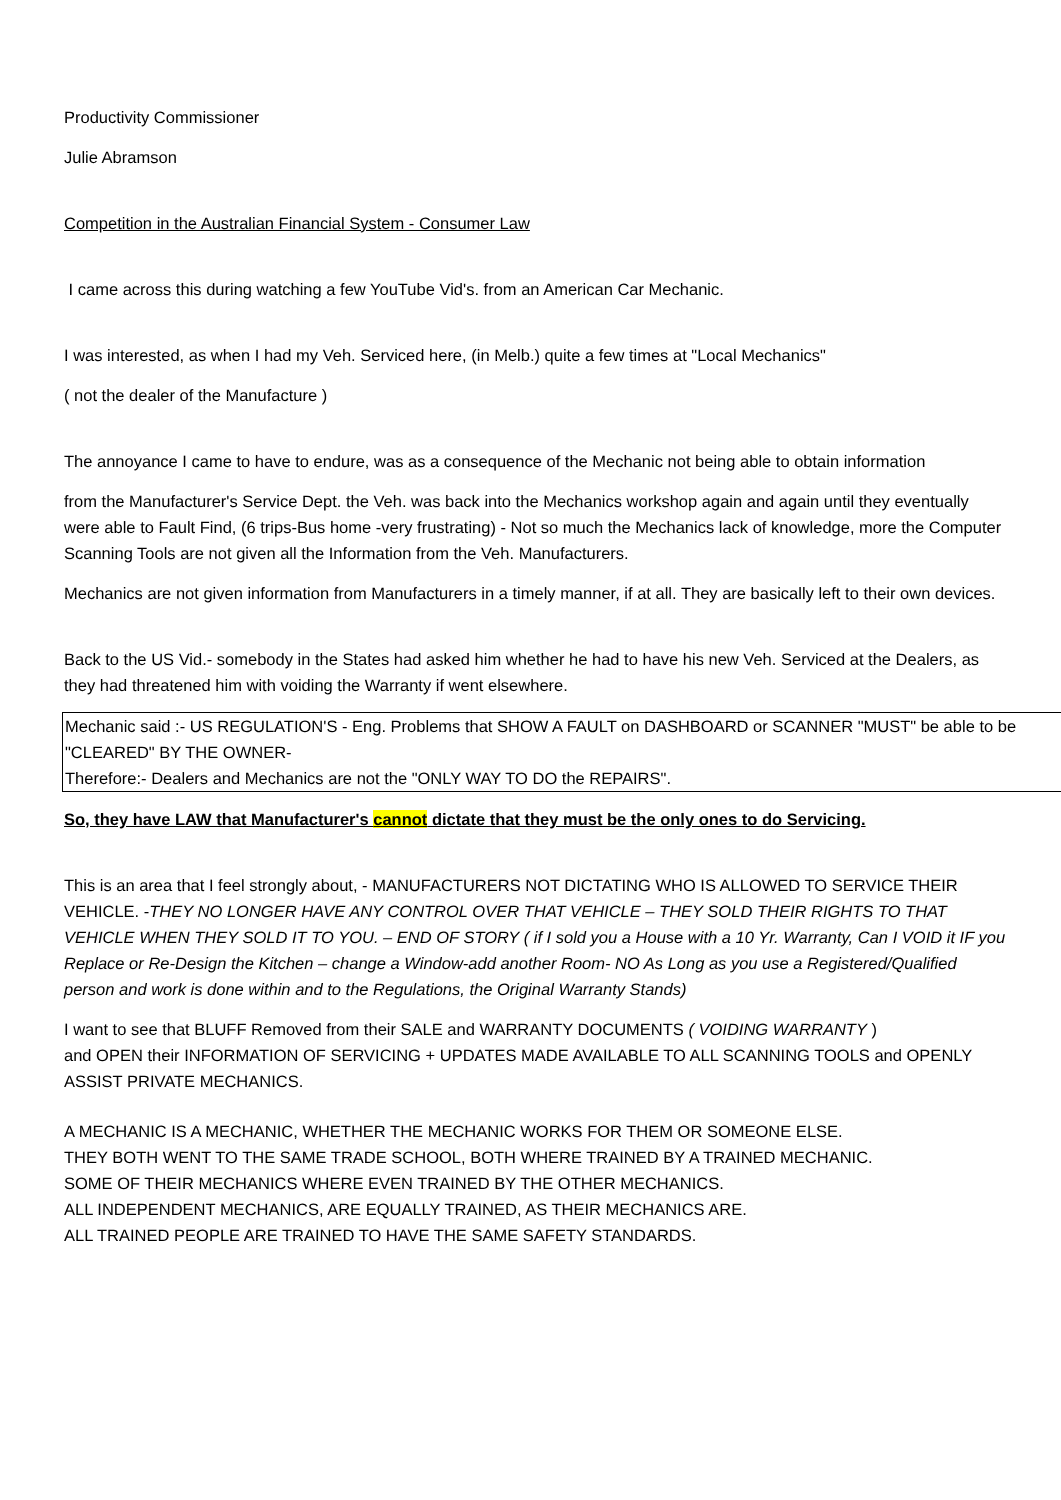Productivity Commissioner
Julie Abramson
Competition in the Australian Financial System - Consumer Law
I came across this during watching a few YouTube Vid's. from an American Car Mechanic.
I was interested, as when I had my Veh. Serviced here, (in Melb.) quite a few times at "Local Mechanics"
( not the dealer of the Manufacture )
The annoyance I came to have to endure, was as a consequence of the Mechanic not being able to obtain information
from the Manufacturer's Service Dept. the Veh. was back into the Mechanics workshop again and again until they eventually were able to Fault Find, (6 trips-Bus home -very frustrating) - Not so much the Mechanics lack of knowledge, more the Computer Scanning Tools are not given all the Information from the Veh. Manufacturers.
Mechanics are not given information from Manufacturers in a timely manner, if at all. They are basically left to their own devices.
Back to the US Vid.- somebody in the States had asked him whether he had to have his new Veh. Serviced at the Dealers, as they had threatened him with voiding the Warranty if went elsewhere.
Mechanic said :- US REGULATION'S - Eng. Problems that SHOW A FAULT on DASHBOARD or SCANNER "MUST" be able to be "CLEARED" BY THE OWNER-
Therefore:- Dealers and Mechanics are not the "ONLY WAY TO DO the REPAIRS".
So, they have LAW that Manufacturer's cannot dictate that they must be the only ones to do Servicing.
This is an area that I feel strongly about, - MANUFACTURERS NOT DICTATING WHO IS ALLOWED TO SERVICE THEIR VEHICLE. -THEY NO LONGER HAVE ANY CONTROL OVER THAT VEHICLE – THEY SOLD THEIR RIGHTS TO THAT VEHICLE WHEN THEY SOLD IT TO YOU. – END OF STORY ( if I sold you a House with a 10 Yr. Warranty, Can I VOID it IF you Replace or Re-Design the Kitchen – change a Window-add another Room- NO As Long as you use a Registered/Qualified person and work is done within and to the Regulations, the Original Warranty Stands)
I want to see that BLUFF Removed from their SALE and WARRANTY DOCUMENTS ( VOIDING WARRANTY )
and OPEN their INFORMATION OF SERVICING + UPDATES MADE AVAILABLE TO ALL SCANNING TOOLS and OPENLY ASSIST PRIVATE MECHANICS.
A MECHANIC IS A MECHANIC, WHETHER THE MECHANIC WORKS FOR THEM OR SOMEONE ELSE.
THEY BOTH WENT TO THE SAME TRADE SCHOOL, BOTH WHERE TRAINED BY A TRAINED MECHANIC.
SOME OF THEIR MECHANICS WHERE EVEN TRAINED BY THE OTHER MECHANICS.
ALL INDEPENDENT MECHANICS, ARE EQUALLY TRAINED, AS THEIR MECHANICS ARE.
ALL TRAINED PEOPLE ARE TRAINED TO HAVE THE SAME SAFETY STANDARDS.